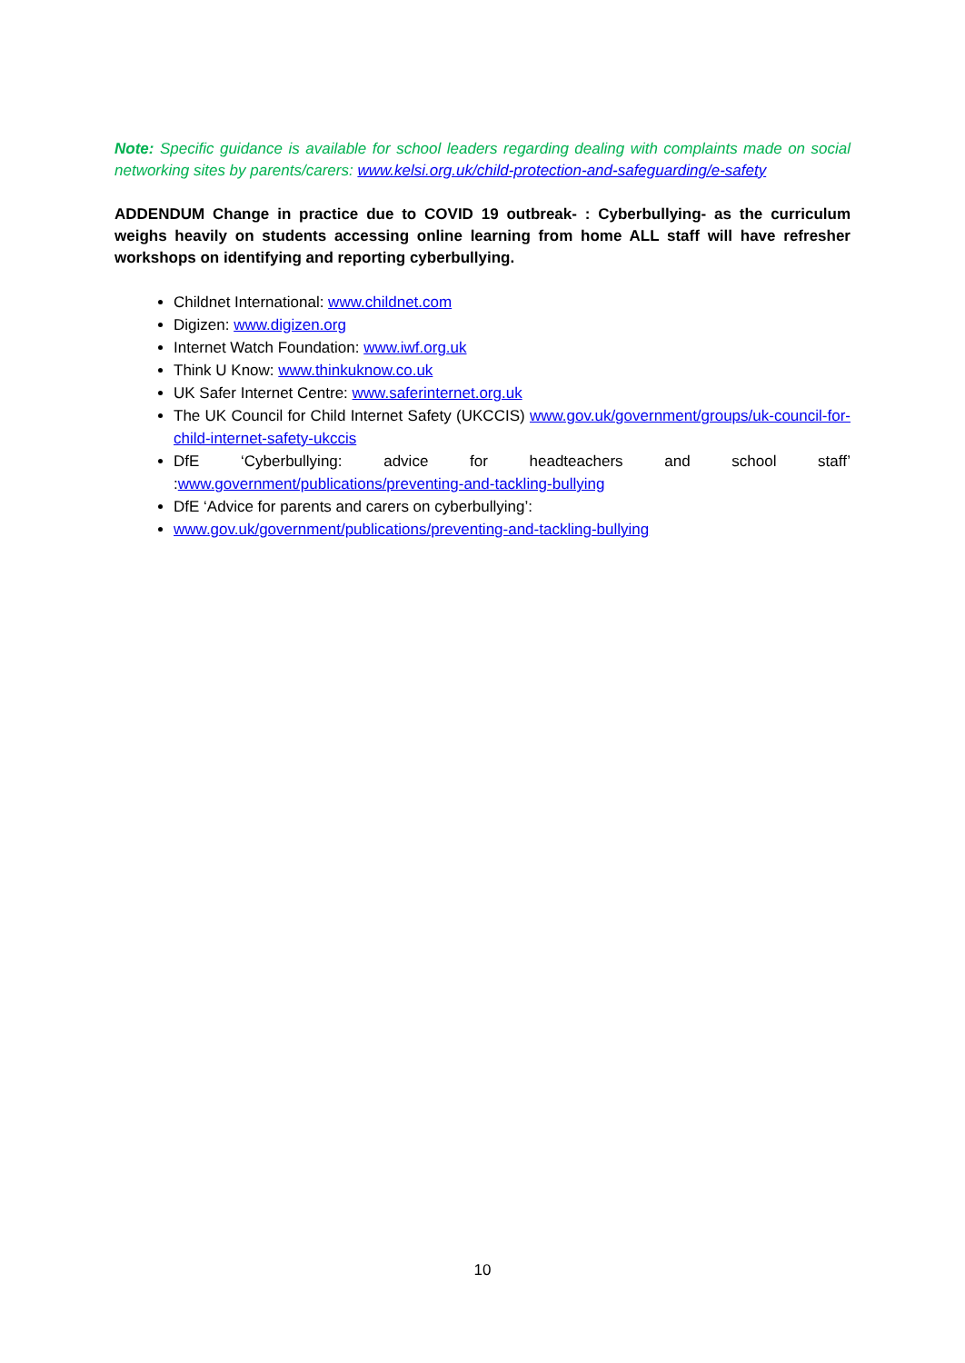Note: Specific guidance is available for school leaders regarding dealing with complaints made on social networking sites by parents/carers: www.kelsi.org.uk/child-protection-and-safeguarding/e-safety
ADDENDUM Change in practice due to COVID 19 outbreak- : Cyberbullying- as the curriculum weighs heavily on students accessing online learning from home ALL staff will have refresher workshops on identifying and reporting cyberbullying.
Childnet International: www.childnet.com
Digizen: www.digizen.org
Internet Watch Foundation: www.iwf.org.uk
Think U Know: www.thinkuknow.co.uk
UK Safer Internet Centre: www.saferinternet.org.uk
The UK Council for Child Internet Safety (UKCCIS) www.gov.uk/government/groups/uk-council-for-child-internet-safety-ukccis
DfE ‘Cyberbullying: advice for headteachers and school staff’ :www.government/publications/preventing-and-tackling-bullying
DfE ‘Advice for parents and carers on cyberbullying’:
www.gov.uk/government/publications/preventing-and-tackling-bullying
10